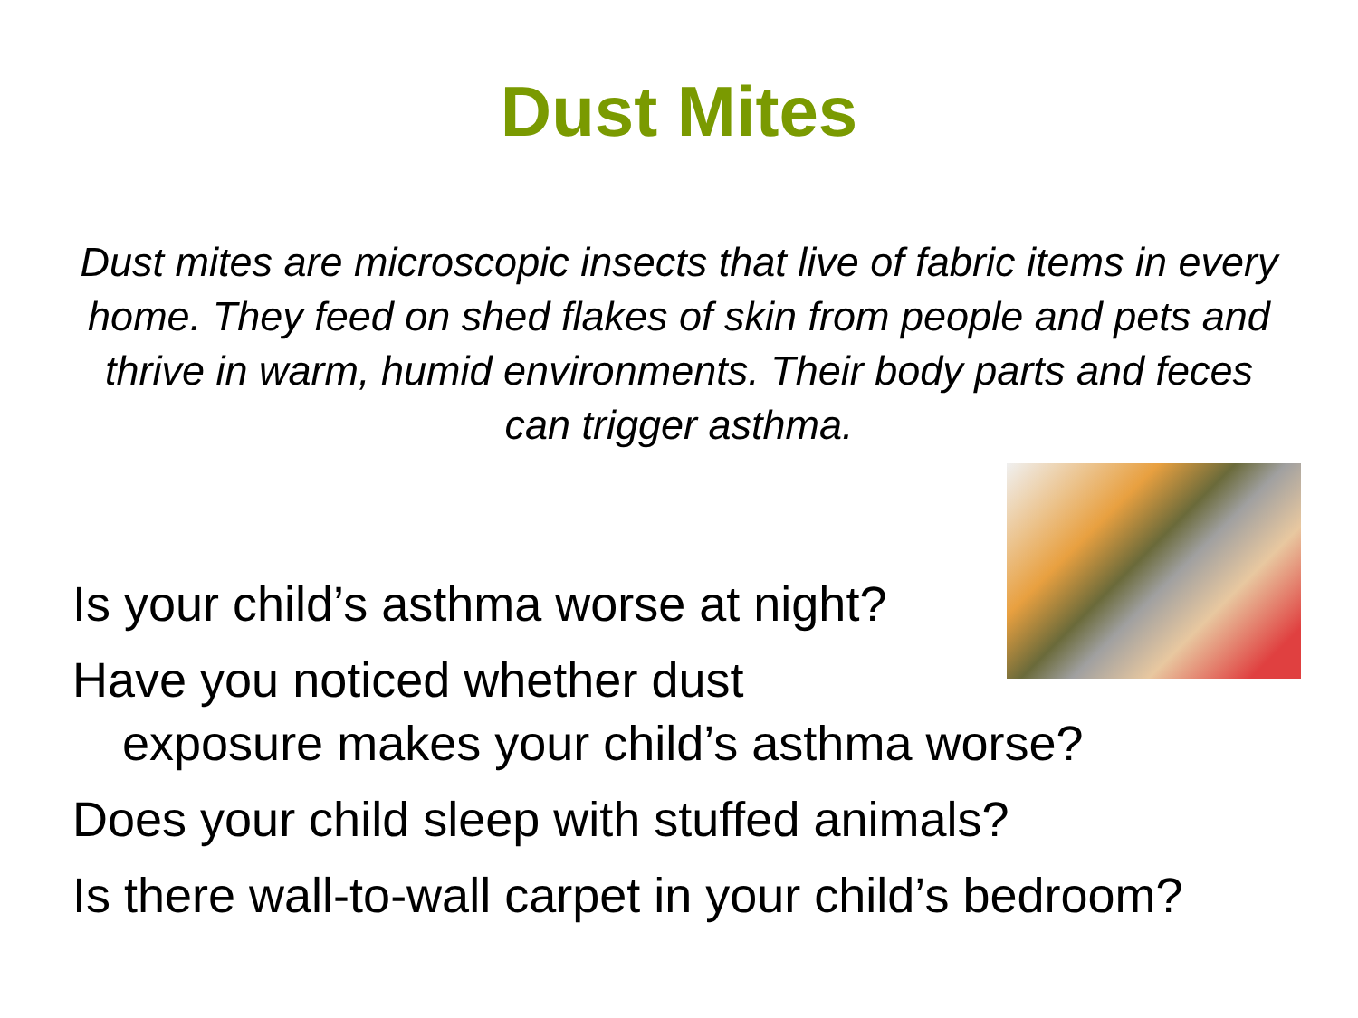Dust Mites
Dust mites are microscopic insects that live of fabric items in every home. They feed on shed flakes of skin from people and pets and thrive in warm, humid environments. Their body parts and feces can trigger asthma.
Is your child’s asthma worse at night?
Have you noticed whether dust
exposure makes your child’s asthma worse?
Does your child sleep with stuffed animals?
Is there wall-to-wall carpet in your child’s bedroom?